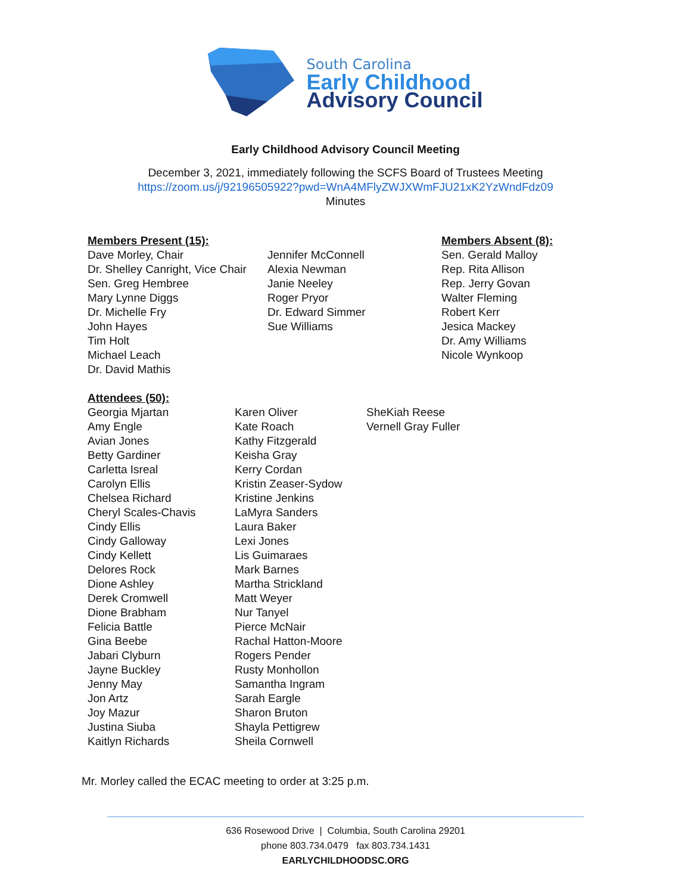South Carolina
Early Childhood
Advisory Council
Early Childhood Advisory Council Meeting
December 3, 2021, immediately following the SCFS Board of Trustees Meeting
https://zoom.us/j/92196505922?pwd=WnA4MFlyZWJXWmFJU21xK2YzWndFdz09
Minutes
Members Present (15):
Dave Morley, Chair
Dr. Shelley Canright, Vice Chair
Sen. Greg Hembree
Mary Lynne Diggs
Dr. Michelle Fry
John Hayes
Tim Holt
Michael Leach
Dr. David Mathis
Jennifer McConnell
Alexia Newman
Janie Neeley
Roger Pryor
Dr. Edward Simmer
Sue Williams
Members Absent (8):
Sen. Gerald Malloy
Rep. Rita Allison
Rep. Jerry Govan
Walter Fleming
Robert Kerr
Jesica Mackey
Dr. Amy Williams
Nicole Wynkoop
Attendees (50):
Georgia Mjartan
Amy Engle
Avian Jones
Betty Gardiner
Carletta Isreal
Carolyn Ellis
Chelsea Richard
Cheryl Scales-Chavis
Cindy Ellis
Cindy Galloway
Cindy Kellett
Delores Rock
Dione Ashley
Derek Cromwell
Dione Brabham
Felicia Battle
Gina Beebe
Jabari Clyburn
Jayne Buckley
Jenny May
Jon Artz
Joy Mazur
Justina Siuba
Kaitlyn Richards
Karen Oliver
Kate Roach
Kathy Fitzgerald
Keisha Gray
Kerry Cordan
Kristin Zeaser-Sydow
Kristine Jenkins
LaMyra Sanders
Laura Baker
Lexi Jones
Lis Guimaraes
Mark Barnes
Martha Strickland
Matt Weyer
Nur Tanyel
Pierce McNair
Rachal Hatton-Moore
Rogers Pender
Rusty Monhollon
Samantha Ingram
Sarah Eargle
Sharon Bruton
Shayla Pettigrew
Sheila Cornwell
SheKiah Reese
Vernell Gray Fuller
Mr. Morley called the ECAC meeting to order at 3:25 p.m.
636 Rosewood Drive | Columbia, South Carolina 29201
phone 803.734.0479 fax 803.734.1431
EARLYCHILDHOODSC.ORG